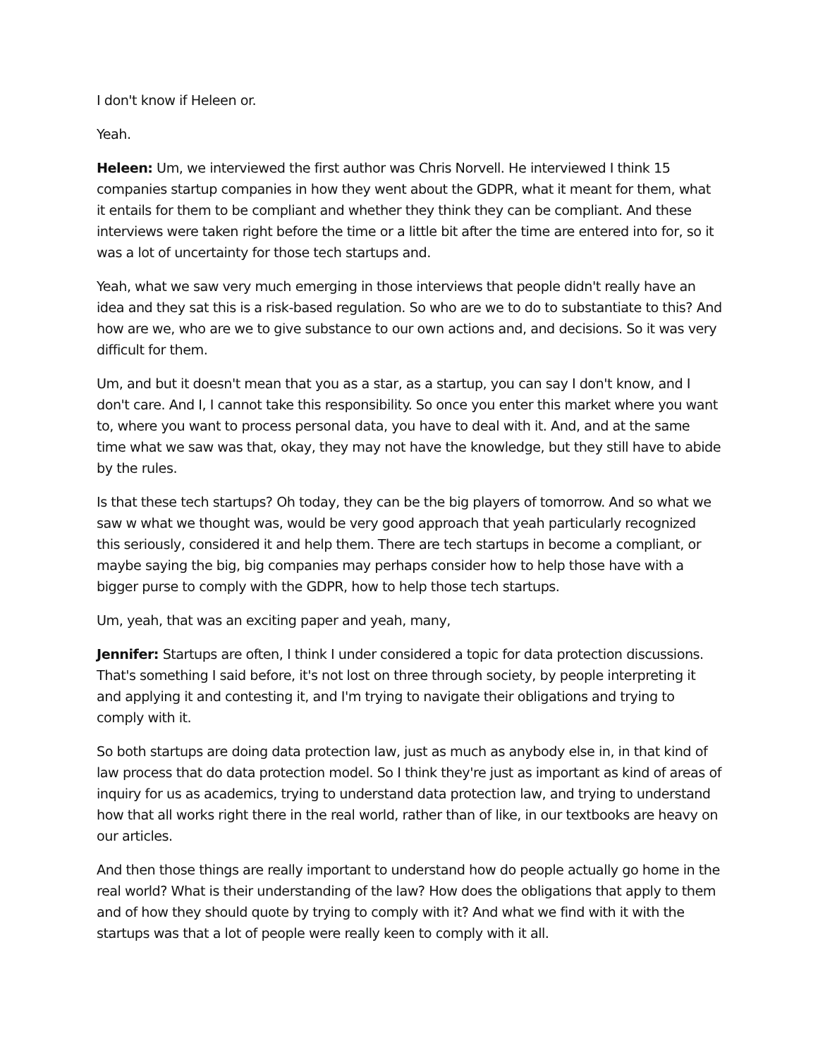I don't know if Heleen or.
Yeah.
Heleen: Um, we interviewed the first author was Chris Norvell. He interviewed I think 15 companies startup companies in how they went about the GDPR, what it meant for them, what it entails for them to be compliant and whether they think they can be compliant. And these interviews were taken right before the time or a little bit after the time are entered into for, so it was a lot of uncertainty for those tech startups and.
Yeah, what we saw very much emerging in those interviews that people didn't really have an idea and they sat this is a risk-based regulation. So who are we to do to substantiate to this? And how are we, who are we to give substance to our own actions and, and decisions. So it was very difficult for them.
Um, and but it doesn't mean that you as a star, as a startup, you can say I don't know, and I don't care. And I, I cannot take this responsibility. So once you enter this market where you want to, where you want to process personal data, you have to deal with it. And, and at the same time what we saw was that, okay, they may not have the knowledge, but they still have to abide by the rules.
Is that these tech startups? Oh today, they can be the big players of tomorrow. And so what we saw w what we thought was, would be very good approach that yeah particularly recognized this seriously, considered it and help them. There are tech startups in become a compliant, or maybe saying the big, big companies may perhaps consider how to help those have with a bigger purse to comply with the GDPR, how to help those tech startups.
Um, yeah, that was an exciting paper and yeah, many,
Jennifer: Startups are often, I think I under considered a topic for data protection discussions. That's something I said before, it's not lost on three through society, by people interpreting it and applying it and contesting it, and I'm trying to navigate their obligations and trying to comply with it.
So both startups are doing data protection law, just as much as anybody else in, in that kind of law process that do data protection model. So I think they're just as important as kind of areas of inquiry for us as academics, trying to understand data protection law, and trying to understand how that all works right there in the real world, rather than of like, in our textbooks are heavy on our articles.
And then those things are really important to understand how do people actually go home in the real world? What is their understanding of the law? How does the obligations that apply to them and of how they should quote by trying to comply with it? And what we find with it with the startups was that a lot of people were really keen to comply with it all.